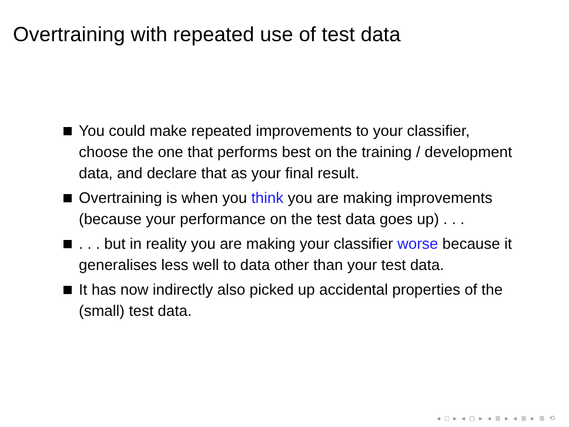Overtraining with repeated use of test data
You could make repeated improvements to your classifier, choose the one that performs best on the training / development data, and declare that as your final result.
Overtraining is when you think you are making improvements (because your performance on the test data goes up) . . .
. . . but in reality you are making your classifier worse because it generalises less well to data other than your test data.
It has now indirectly also picked up accidental properties of the (small) test data.
◂ □ ▸ ◂ ◻ ▸ ◂ ≣ ▸ ◂ ≣ ▸ ≣ ⟲